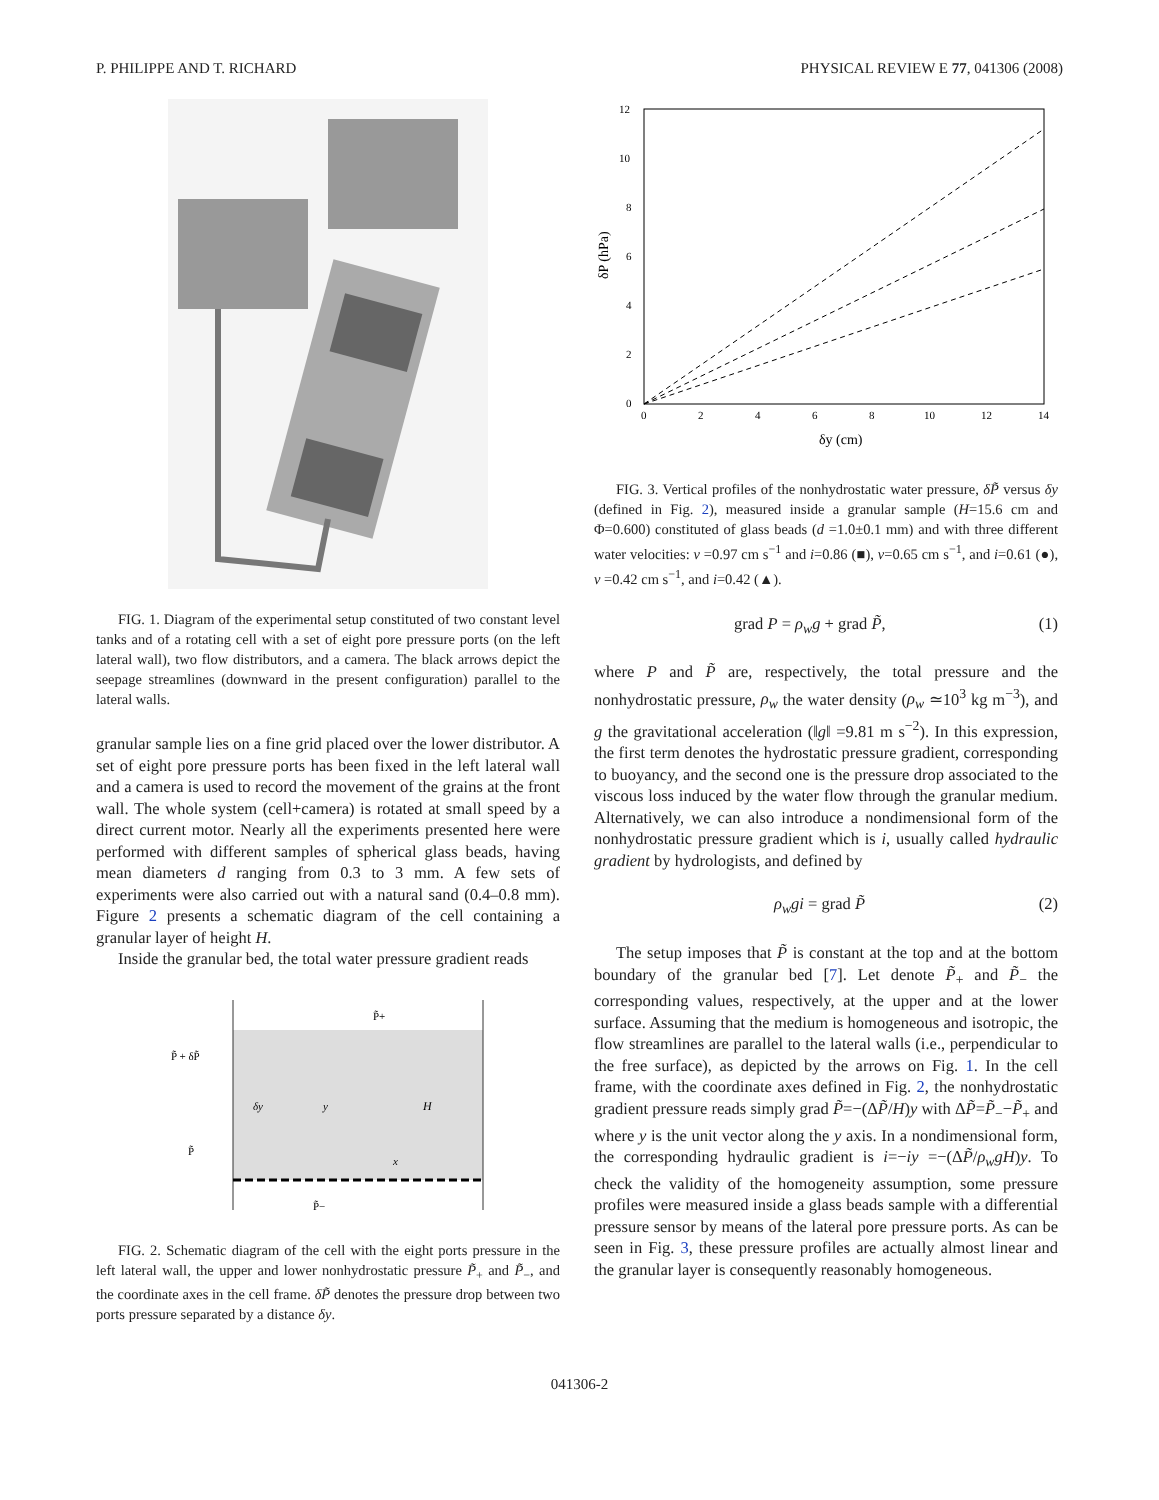P. PHILIPPE AND T. RICHARD PHYSICAL REVIEW E 77, 041306 (2008)
FIG. 1. Diagram of the experimental setup constituted of two constant level tanks and of a rotating cell with a set of eight pore pressure ports (on the left lateral wall), two flow distributors, and a camera. The black arrows depict the seepage streamlines (downward in the present configuration) parallel to the lateral walls.
granular sample lies on a fine grid placed over the lower distributor. A set of eight pore pressure ports has been fixed in the left lateral wall and a camera is used to record the movement of the grains at the front wall. The whole system (cell+camera) is rotated at small speed by a direct current motor. Nearly all the experiments presented here were performed with different samples of spherical glass beads, having mean diameters d ranging from 0.3 to 3 mm. A few sets of experiments were also carried out with a natural sand (0.4–0.8 mm). Figure 2 presents a schematic diagram of the cell containing a granular layer of height H.
Inside the granular bed, the total water pressure gradient reads
P̃ + δP̃
P̃
δy
y
x
H
P̃+
P̃−
FIG. 2. Schematic diagram of the cell with the eight ports pressure in the left lateral wall, the upper and lower nonhydrostatic pressure P̃<sub>+</sub> and P̃<sub>−</sub>, and the coordinate axes in the cell frame. δP̃ denotes the pressure drop between two ports pressure separated by a distance δy.
12
10
8
6
4
2
0
0
2
4
6
8
10
12
14
δy (cm)
δP (hPa)
FIG. 3. Vertical profiles of the nonhydrostatic water pressure, δP̃ versus δy (defined in Fig. 2), measured inside a granular sample (H=15.6 cm and Φ=0.600) constituted of glass beads (d =1.0±0.1 mm) and with three different water velocities: v =0.97 cm s<sup>−1</sup> and i=0.86 (■), v=0.65 cm s<sup>−1</sup>, and i=0.61 (●), v =0.42 cm s<sup>−1</sup>, and i=0.42 (▲).
grad P = ρ<sub>w</sub>g + grad P̃, (1)
where P and P̃ are, respectively, the total pressure and the nonhydrostatic pressure, ρ<sub>w</sub> the water density (ρ<sub>w</sub> ≃10<sup>3</sup> kg m<sup>−3</sup>), and g the gravitational acceleration (‖g‖ =9.81 m s<sup>−2</sup>). In this expression, the first term denotes the hydrostatic pressure gradient, corresponding to buoyancy, and the second one is the pressure drop associated to the viscous loss induced by the water flow through the granular medium. Alternatively, we can also introduce a nondimensional form of the nonhydrostatic pressure gradient which is i, usually called hydraulic gradient by hydrologists, and defined by
ρ<sub>w</sub>gi = grad P̃ (2)
The setup imposes that P̃ is constant at the top and at the bottom boundary of the granular bed [7]. Let denote P̃<sub>+</sub> and P̃<sub>−</sub> the corresponding values, respectively, at the upper and at the lower surface. Assuming that the medium is homogeneous and isotropic, the flow streamlines are parallel to the lateral walls (i.e., perpendicular to the free surface), as depicted by the arrows on Fig. 1. In the cell frame, with the coordinate axes defined in Fig. 2, the nonhydrostatic gradient pressure reads simply grad P̃=−(ΔP̃/H)y with ΔP̃=P̃<sub>−</sub>−P̃<sub>+</sub> and where y is the unit vector along the y axis. In a nondimensional form, the corresponding hydraulic gradient is i=−iy =−(ΔP̃/ρ<sub>w</sub>gH)y. To check the validity of the homogeneity assumption, some pressure profiles were measured inside a glass beads sample with a differential pressure sensor by means of the lateral pore pressure ports. As can be seen in Fig. 3, these pressure profiles are actually almost linear and the granular layer is consequently reasonably homogeneous.
041306-2